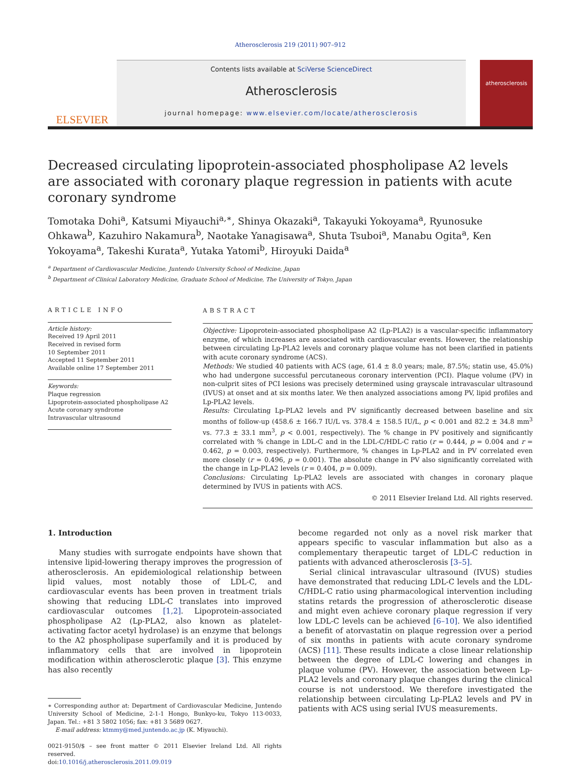Atherosclerosis 219 (2011) 907–912
ELSEVIER
Contents lists available at SciVerse ScienceDirect
Atherosclerosis
journal homepage: www.elsevier.com/locate/atherosclerosis
atherosclerosis
Decreased circulating lipoprotein-associated phospholipase A2 levels are associated with coronary plaque regression in patients with acute coronary syndrome
Tomotaka Dohi<sup>a</sup>, Katsumi Miyauchi<sup>a,∗</sup>, Shinya Okazaki<sup>a</sup>, Takayuki Yokoyama<sup>a</sup>, Ryunosuke Ohkawa<sup>b</sup>, Kazuhiro Nakamura<sup>b</sup>, Naotake Yanagisawa<sup>a</sup>, Shuta Tsuboi<sup>a</sup>, Manabu Ogita<sup>a</sup>, Ken Yokoyama<sup>a</sup>, Takeshi Kurata<sup>a</sup>, Yutaka Yatomi<sup>b</sup>, Hiroyuki Daida<sup>a</sup>
<sup>a</sup> Department of Cardiovascular Medicine, Juntendo University School of Medicine, Japan
<sup>b</sup> Department of Clinical Laboratory Medicine, Graduate School of Medicine, The University of Tokyo, Japan
ARTICLE INFO
Article history:
Received 19 April 2011
Received in revised form
10 September 2011
Accepted 11 September 2011
Available online 17 September 2011
Keywords:
Plaque regression
Lipoprotein-associated phospholipase A2
Acute coronary syndrome
Intravascular ultrasound
ABSTRACT
Objective: Lipoprotein-associated phospholipase A2 (Lp-PLA2) is a vascular-specific inflammatory enzyme, of which increases are associated with cardiovascular events. However, the relationship between circulating Lp-PLA2 levels and coronary plaque volume has not been clarified in patients with acute coronary syndrome (ACS).
Methods: We studied 40 patients with ACS (age, 61.4 ± 8.0 years; male, 87.5%; statin use, 45.0%) who had undergone successful percutaneous coronary intervention (PCI). Plaque volume (PV) in non-culprit sites of PCI lesions was precisely determined using grayscale intravascular ultrasound (IVUS) at onset and at six months later. We then analyzed associations among PV, lipid profiles and Lp-PLA2 levels.
Results: Circulating Lp-PLA2 levels and PV significantly decreased between baseline and six months of follow-up (458.6 ± 166.7 IU/L vs. 378.4 ± 158.5 IU/L, p < 0.001 and 82.2 ± 34.8 mm<sup>3</sup> vs. 77.3 ± 33.1 mm<sup>3</sup>, p < 0.001, respectively). The % change in PV positively and significantly correlated with % change in LDL-C and in the LDL-C/HDL-C ratio (r = 0.444, p = 0.004 and r = 0.462, p = 0.003, respectively). Furthermore, % changes in Lp-PLA2 and in PV correlated even more closely (r = 0.496, p = 0.001). The absolute change in PV also significantly correlated with the change in Lp-PLA2 levels (r = 0.404, p = 0.009).
Conclusions: Circulating Lp-PLA2 levels are associated with changes in coronary plaque determined by IVUS in patients with ACS.
© 2011 Elsevier Ireland Ltd. All rights reserved.
1. Introduction
Many studies with surrogate endpoints have shown that intensive lipid-lowering therapy improves the progression of atherosclerosis. An epidemiological relationship between lipid values, most notably those of LDL-C, and cardiovascular events has been proven in treatment trials showing that reducing LDL-C translates into improved cardiovascular outcomes [1,2]. Lipoprotein-associated phospholipase A2 (Lp-PLA2, also known as platelet-activating factor acetyl hydrolase) is an enzyme that belongs to the A2 phospholipase superfamily and it is produced by inflammatory cells that are involved in lipoprotein modification within atherosclerotic plaque [3]. This enzyme has also recently
∗ Corresponding author at: Department of Cardiovascular Medicine, Juntendo University School of Medicine, 2-1-1 Hongo, Bunkyo-ku, Tokyo 113-0033, Japan. Tel.: +81 3 5802 1056; fax: +81 3 5689 0627.
E-mail address: ktmmy@med.juntendo.ac.jp (K. Miyauchi).
0021-9150/$ – see front matter © 2011 Elsevier Ireland Ltd. All rights reserved.
doi:10.1016/j.atherosclerosis.2011.09.019
become regarded not only as a novel risk marker that appears specific to vascular inflammation but also as a complementary therapeutic target of LDL-C reduction in patients with advanced atherosclerosis [3–5].
Serial clinical intravascular ultrasound (IVUS) studies have demonstrated that reducing LDL-C levels and the LDL-C/HDL-C ratio using pharmacological intervention including statins retards the progression of atherosclerotic disease and might even achieve coronary plaque regression if very low LDL-C levels can be achieved [6–10]. We also identified a benefit of atorvastatin on plaque regression over a period of six months in patients with acute coronary syndrome (ACS) [11]. These results indicate a close linear relationship between the degree of LDL-C lowering and changes in plaque volume (PV). However, the association between Lp-PLA2 levels and coronary plaque changes during the clinical course is not understood. We therefore investigated the relationship between circulating Lp-PLA2 levels and PV in patients with ACS using serial IVUS measurements.